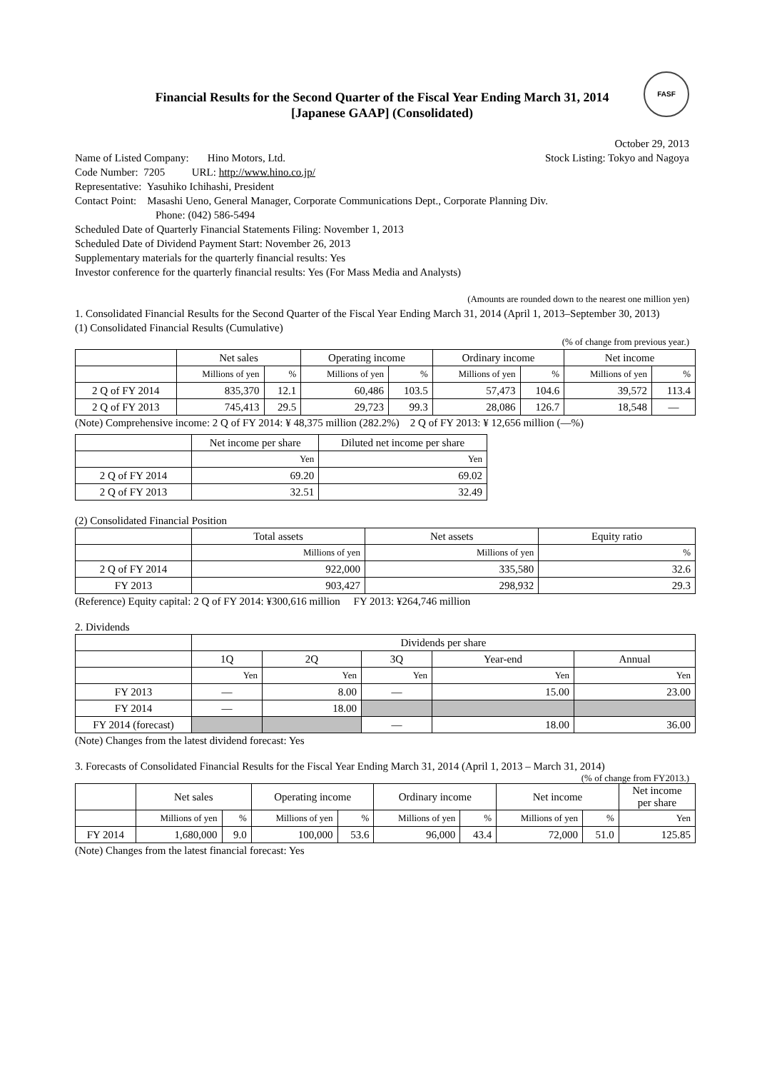FASF
Financial Results for the Second Quarter of the Fiscal Year Ending March 31, 2014
[Japanese GAAP] (Consolidated)
October 29, 2013
Name of Listed Company: Hino Motors, Ltd.
Stock Listing: Tokyo and Nagoya
Code Number: 7205 URL: http://www.hino.co.jp/
Representative: Yasuhiko Ichihashi, President
Contact Point: Masashi Ueno, General Manager, Corporate Communications Dept., Corporate Planning Div.
Phone: (042) 586-5494
Scheduled Date of Quarterly Financial Statements Filing: November 1, 2013
Scheduled Date of Dividend Payment Start: November 26, 2013
Supplementary materials for the quarterly financial results: Yes
Investor conference for the quarterly financial results: Yes (For Mass Media and Analysts)
(Amounts are rounded down to the nearest one million yen)
1. Consolidated Financial Results for the Second Quarter of the Fiscal Year Ending March 31, 2014 (April 1, 2013–September 30, 2013)
(1) Consolidated Financial Results (Cumulative)
(% of change from previous year.)
| | Net sales | | Operating income | | Ordinary income | | Net income | |
| --- | --- | --- | --- | --- | --- | --- | --- | --- |
| | Millions of yen | % | Millions of yen | % | Millions of yen | % | Millions of yen | % |
| 2 Q of FY 2014 | 835,370 | 12.1 | 60,486 | 103.5 | 57,473 | 104.6 | 39,572 | 113.4 |
| 2 Q of FY 2013 | 745,413 | 29.5 | 29,723 | 99.3 | 28,086 | 126.7 | 18,548 | — |
(Note) Comprehensive income: 2 Q of FY 2014: ¥ 48,375 million (282.2%) 2 Q of FY 2013: ¥ 12,656 million (—%)
| | Net income per share | Diluted net income per share |
| --- | --- | --- |
| | Yen | Yen |
| 2 Q of FY 2014 | 69.20 | 69.02 |
| 2 Q of FY 2013 | 32.51 | 32.49 |
(2) Consolidated Financial Position
| | Total assets | Net assets | Equity ratio |
| --- | --- | --- | --- |
| | Millions of yen | Millions of yen | % |
| 2 Q of FY 2014 | 922,000 | 335,580 | 32.6 |
| FY 2013 | 903,427 | 298,932 | 29.3 |
(Reference) Equity capital: 2 Q of FY 2014: ¥300,616 million FY 2013: ¥264,746 million
2. Dividends
| | Dividends per share | | | | |
| --- | --- | --- | --- | --- | --- |
| | 1Q | 2Q | 3Q | Year-end | Annual |
| | Yen | Yen | Yen | Yen | Yen |
| FY 2013 | — | 8.00 | — | 15.00 | 23.00 |
| FY 2014 | — | 18.00 | | | |
| FY 2014 (forecast) | | | — | 18.00 | 36.00 |
(Note) Changes from the latest dividend forecast: Yes
3. Forecasts of Consolidated Financial Results for the Fiscal Year Ending March 31, 2014 (April 1, 2013 – March 31, 2014)
(% of change from FY2013.)
| | Net sales | | Operating income | | Ordinary income | | Net income | | Net income per share |
| --- | --- | --- | --- | --- | --- | --- | --- | --- | --- |
| | Millions of yen | % | Millions of yen | % | Millions of yen | % | Millions of yen | % | Yen |
| FY 2014 | 1,680,000 | 9.0 | 100,000 | 53.6 | 96,000 | 43.4 | 72,000 | 51.0 | 125.85 |
(Note) Changes from the latest financial forecast: Yes